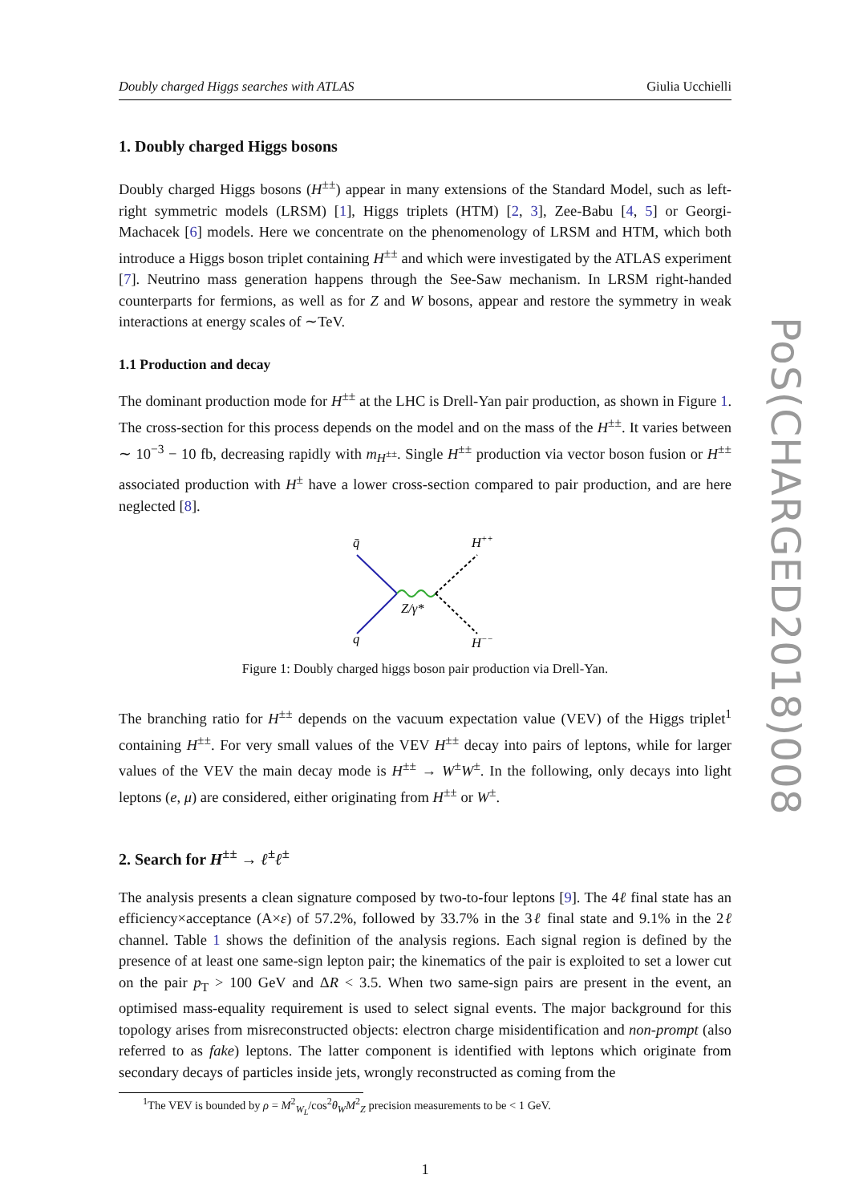Doubly charged Higgs searches with ATLAS Giulia Ucchielli
1. Doubly charged Higgs bosons
Doubly charged Higgs bosons (H<sup>±±</sup>) appear in many extensions of the Standard Model, such as left-right symmetric models (LRSM) [1], Higgs triplets (HTM) [2, 3], Zee-Babu [4, 5] or Georgi-Machacek [6] models. Here we concentrate on the phenomenology of LRSM and HTM, which both introduce a Higgs boson triplet containing H<sup>±±</sup> and which were investigated by the ATLAS experiment [7]. Neutrino mass generation happens through the See-Saw mechanism. In LRSM right-handed counterparts for fermions, as well as for Z and W bosons, appear and restore the symmetry in weak interactions at energy scales of ∼TeV.
1.1 Production and decay
The dominant production mode for H<sup>±±</sup> at the LHC is Drell-Yan pair production, as shown in Figure 1. The cross-section for this process depends on the model and on the mass of the H<sup>±±</sup>. It varies between ∼ 10<sup>−3</sup> − 10 fb, decreasing rapidly with m<sub>H<sup>±±</sup></sub>. Single H<sup>±±</sup> production via vector boson fusion or H<sup>±±</sup> associated production with H<sup>±</sup> have a lower cross-section compared to pair production, and are here neglected [8].
q̄
H++
q
H−−
Z/γ*
Figure 1: Doubly charged higgs boson pair production via Drell-Yan.
The branching ratio for H<sup>±±</sup> depends on the vacuum expectation value (VEV) of the Higgs triplet<sup>1</sup> containing H<sup>±±</sup>. For very small values of the VEV H<sup>±±</sup> decay into pairs of leptons, while for larger values of the VEV the main decay mode is H<sup>±±</sup> → W<sup>±</sup>W<sup>±</sup>. In the following, only decays into light leptons (e, μ) are considered, either originating from H<sup>±±</sup> or W<sup>±</sup>.
2. Search for H<sup>±±</sup> → ℓ<sup>±</sup>ℓ<sup>±</sup>
The analysis presents a clean signature composed by two-to-four leptons [9]. The 4ℓ final state has an efficiency×acceptance (A×ε) of 57.2%, followed by 33.7% in the 3ℓ final state and 9.1% in the 2ℓ channel. Table 1 shows the definition of the analysis regions. Each signal region is defined by the presence of at least one same-sign lepton pair; the kinematics of the pair is exploited to set a lower cut on the pair p<sub>T</sub> > 100 GeV and ΔR < 3.5. When two same-sign pairs are present in the event, an optimised mass-equality requirement is used to select signal events. The major background for this topology arises from misreconstructed objects: electron charge misidentification and non-prompt (also referred to as fake) leptons. The latter component is identified with leptons which originate from secondary decays of particles inside jets, wrongly reconstructed as coming from the
<sup>1</sup> The VEV is bounded by ρ = M<sup>2</sup><sub>W<sub>L</sub></sub>/cos<sup>2</sup>θ<sub>W</sub>M<sup>2</sup><sub>Z</sub> precision measurements to be < 1 GeV.
1
PoS(CHARGED2018)008